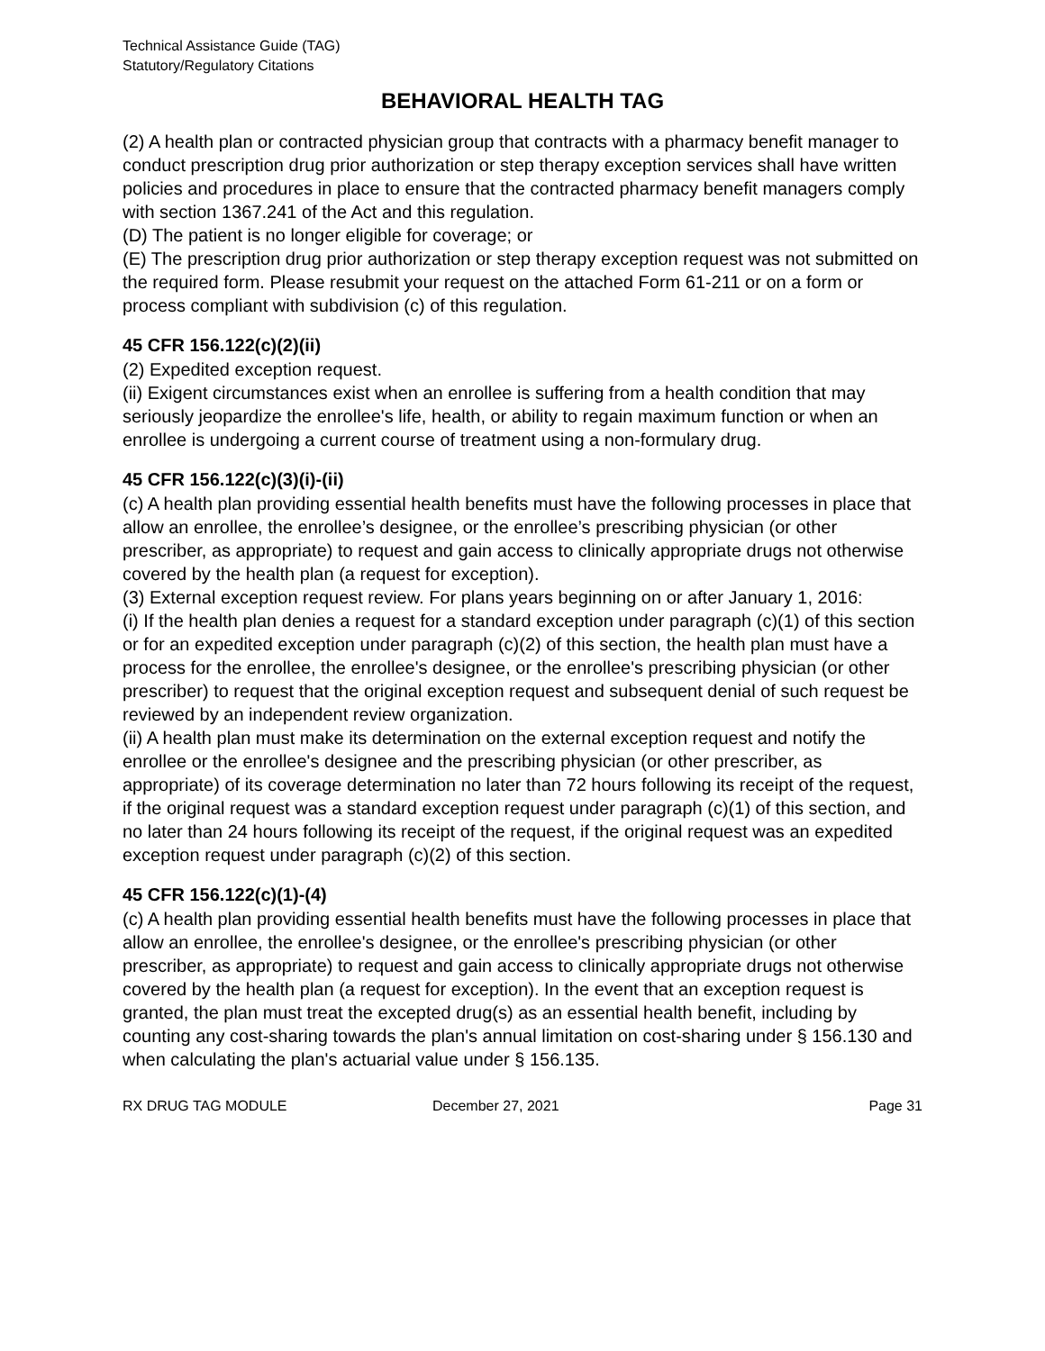Technical Assistance Guide (TAG)
Statutory/Regulatory Citations
BEHAVIORAL HEALTH TAG
(2) A health plan or contracted physician group that contracts with a pharmacy benefit manager to conduct prescription drug prior authorization or step therapy exception services shall have written policies and procedures in place to ensure that the contracted pharmacy benefit managers comply with section 1367.241 of the Act and this regulation.
(D) The patient is no longer eligible for coverage; or
(E) The prescription drug prior authorization or step therapy exception request was not submitted on the required form. Please resubmit your request on the attached Form 61-211 or on a form or process compliant with subdivision (c) of this regulation.
45 CFR 156.122(c)(2)(ii)
(2) Expedited exception request.
(ii) Exigent circumstances exist when an enrollee is suffering from a health condition that may seriously jeopardize the enrollee's life, health, or ability to regain maximum function or when an enrollee is undergoing a current course of treatment using a non-formulary drug.
45 CFR 156.122(c)(3)(i)-(ii)
(c) A health plan providing essential health benefits must have the following processes in place that allow an enrollee, the enrollee’s designee, or the enrollee’s prescribing physician (or other prescriber, as appropriate) to request and gain access to clinically appropriate drugs not otherwise covered by the health plan (a request for exception).
(3) External exception request review. For plans years beginning on or after January 1, 2016:
(i) If the health plan denies a request for a standard exception under paragraph (c)(1) of this section or for an expedited exception under paragraph (c)(2) of this section, the health plan must have a process for the enrollee, the enrollee's designee, or the enrollee's prescribing physician (or other prescriber) to request that the original exception request and subsequent denial of such request be reviewed by an independent review organization.
(ii) A health plan must make its determination on the external exception request and notify the enrollee or the enrollee's designee and the prescribing physician (or other prescriber, as appropriate) of its coverage determination no later than 72 hours following its receipt of the request, if the original request was a standard exception request under paragraph (c)(1) of this section, and no later than 24 hours following its receipt of the request, if the original request was an expedited exception request under paragraph (c)(2) of this section.
45 CFR 156.122(c)(1)-(4)
(c) A health plan providing essential health benefits must have the following processes in place that allow an enrollee, the enrollee's designee, or the enrollee's prescribing physician (or other prescriber, as appropriate) to request and gain access to clinically appropriate drugs not otherwise covered by the health plan (a request for exception). In the event that an exception request is granted, the plan must treat the excepted drug(s) as an essential health benefit, including by counting any cost-sharing towards the plan's annual limitation on cost-sharing under § 156.130 and when calculating the plan's actuarial value under § 156.135.
RX DRUG TAG MODULE December 27, 2021 Page 31